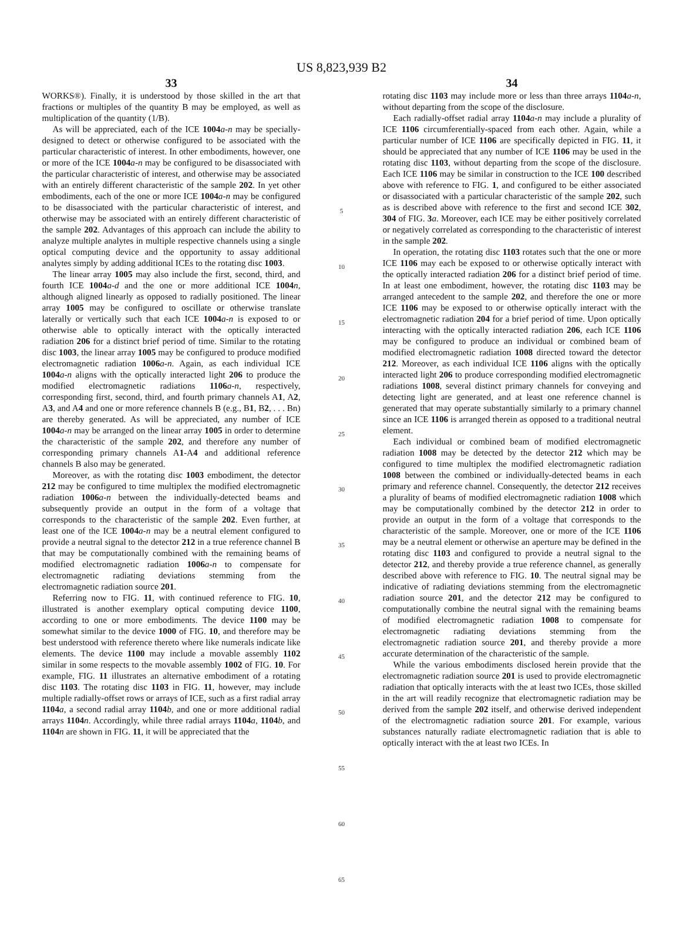US 8,823,939 B2
33
WORKS®). Finally, it is understood by those skilled in the art that fractions or multiples of the quantity B may be employed, as well as multiplication of the quantity (1/B).
As will be appreciated, each of the ICE 1004 a-n may be specially-designed to detect or otherwise configured to be associated with the particular characteristic of interest. In other embodiments, however, one or more of the ICE 1004 a-n may be configured to be disassociated with the particular characteristic of interest, and otherwise may be associated with an entirely different characteristic of the sample 202. In yet other embodiments, each of the one or more ICE 1004 a-n may be configured to be disassociated with the particular characteristic of interest, and otherwise may be associated with an entirely different characteristic of the sample 202. Advantages of this approach can include the ability to analyze multiple analytes in multiple respective channels using a single optical computing device and the opportunity to assay additional analytes simply by adding additional ICEs to the rotating disc 1003.
The linear array 1005 may also include the first, second, third, and fourth ICE 1004 a-d and the one or more additional ICE 1004 n, although aligned linearly as opposed to radially positioned. The linear array 1005 may be configured to oscillate or otherwise translate laterally or vertically such that each ICE 1004 a-n is exposed to or otherwise able to optically interact with the optically interacted radiation 206 for a distinct brief period of time. Similar to the rotating disc 1003, the linear array 1005 may be configured to produce modified electromagnetic radiation 1006 a-n. Again, as each individual ICE 1004 a-n aligns with the optically interacted light 206 to produce the modified electromagnetic radiations 1106 a-n, respectively, corresponding first, second, third, and fourth primary channels A1, A2, A3, and A4 and one or more reference channels B (e.g., B1, B2, . . . Bn) are thereby generated. As will be appreciated, any number of ICE 1004 a-n may be arranged on the linear array 1005 in order to determine the characteristic of the sample 202, and therefore any number of corresponding primary channels A1-A4 and additional reference channels B also may be generated.
Moreover, as with the rotating disc 1003 embodiment, the detector 212 may be configured to time multiplex the modified electromagnetic radiation 1006 a-n between the individually-detected beams and subsequently provide an output in the form of a voltage that corresponds to the characteristic of the sample 202. Even further, at least one of the ICE 1004 a-n may be a neutral element configured to provide a neutral signal to the detector 212 in a true reference channel B that may be computationally combined with the remaining beams of modified electromagnetic radiation 1006 a-n to compensate for electromagnetic radiating deviations stemming from the electromagnetic radiation source 201.
Referring now to FIG. 11, with continued reference to FIG. 10, illustrated is another exemplary optical computing device 1100, according to one or more embodiments. The device 1100 may be somewhat similar to the device 1000 of FIG. 10, and therefore may be best understood with reference thereto where like numerals indicate like elements. The device 1100 may include a movable assembly 1102 similar in some respects to the movable assembly 1002 of FIG. 10. For example, FIG. 11 illustrates an alternative embodiment of a rotating disc 1103. The rotating disc 1103 in FIG. 11, however, may include multiple radially-offset rows or arrays of ICE, such as a first radial array 1104 a, a second radial array 1104 b, and one or more additional radial arrays 1104 n. Accordingly, while three radial arrays 1104 a, 1104 b, and 1104 n are shown in FIG. 11, it will be appreciated that the
5
10
15
20
25
30
35
40
45
50
55
60
65
34
rotating disc 1103 may include more or less than three arrays 1104 a-n, without departing from the scope of the disclosure.
Each radially-offset radial array 1104 a-n may include a plurality of ICE 1106 circumferentially-spaced from each other. Again, while a particular number of ICE 1106 are specifically depicted in FIG. 11, it should be appreciated that any number of ICE 1106 may be used in the rotating disc 1103, without departing from the scope of the disclosure. Each ICE 1106 may be similar in construction to the ICE 100 described above with reference to FIG. 1, and configured to be either associated or disassociated with a particular characteristic of the sample 202, such as is described above with reference to the first and second ICE 302, 304 of FIG. 3 a. Moreover, each ICE may be either positively correlated or negatively correlated as corresponding to the characteristic of interest in the sample 202.
In operation, the rotating disc 1103 rotates such that the one or more ICE 1106 may each be exposed to or otherwise optically interact with the optically interacted radiation 206 for a distinct brief period of time. In at least one embodiment, however, the rotating disc 1103 may be arranged antecedent to the sample 202, and therefore the one or more ICE 1106 may be exposed to or otherwise optically interact with the electromagnetic radiation 204 for a brief period of time. Upon optically interacting with the optically interacted radiation 206, each ICE 1106 may be configured to produce an individual or combined beam of modified electromagnetic radiation 1008 directed toward the detector 212. Moreover, as each individual ICE 1106 aligns with the optically interacted light 206 to produce corresponding modified electromagnetic radiations 1008, several distinct primary channels for conveying and detecting light are generated, and at least one reference channel is generated that may operate substantially similarly to a primary channel since an ICE 1106 is arranged therein as opposed to a traditional neutral element.
Each individual or combined beam of modified electromagnetic radiation 1008 may be detected by the detector 212 which may be configured to time multiplex the modified electromagnetic radiation 1008 between the combined or individually-detected beams in each primary and reference channel. Consequently, the detector 212 receives a plurality of beams of modified electromagnetic radiation 1008 which may be computationally combined by the detector 212 in order to provide an output in the form of a voltage that corresponds to the characteristic of the sample. Moreover, one or more of the ICE 1106 may be a neutral element or otherwise an aperture may be defined in the rotating disc 1103 and configured to provide a neutral signal to the detector 212, and thereby provide a true reference channel, as generally described above with reference to FIG. 10. The neutral signal may be indicative of radiating deviations stemming from the electromagnetic radiation source 201, and the detector 212 may be configured to computationally combine the neutral signal with the remaining beams of modified electromagnetic radiation 1008 to compensate for electromagnetic radiating deviations stemming from the electromagnetic radiation source 201, and thereby provide a more accurate determination of the characteristic of the sample.
While the various embodiments disclosed herein provide that the electromagnetic radiation source 201 is used to provide electromagnetic radiation that optically interacts with the at least two ICEs, those skilled in the art will readily recognize that electromagnetic radiation may be derived from the sample 202 itself, and otherwise derived independent of the electromagnetic radiation source 201. For example, various substances naturally radiate electromagnetic radiation that is able to optically interact with the at least two ICEs. In